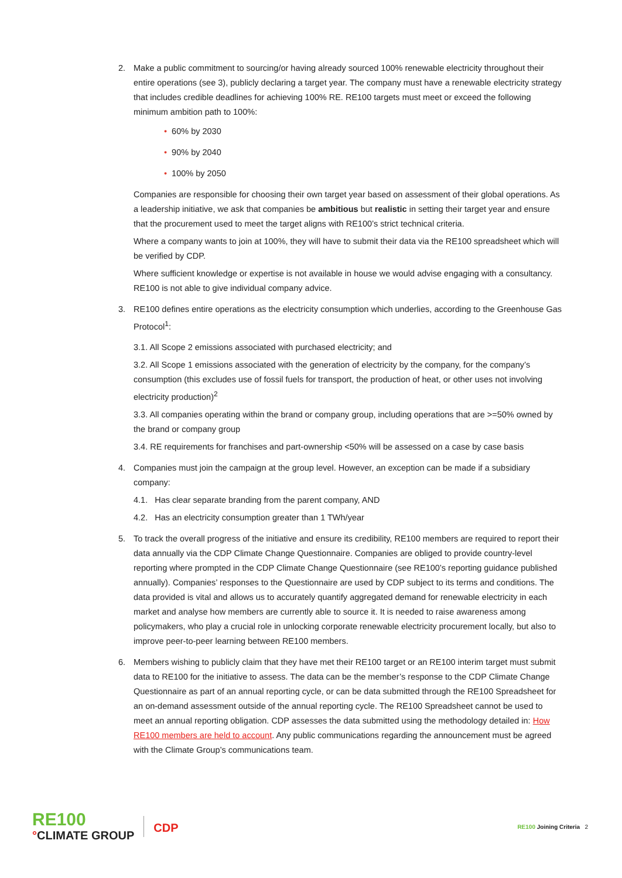2. Make a public commitment to sourcing/or having already sourced 100% renewable electricity throughout their entire operations (see 3), publicly declaring a target year. The company must have a renewable electricity strategy that includes credible deadlines for achieving 100% RE. RE100 targets must meet or exceed the following minimum ambition path to 100%:
• 60% by 2030
• 90% by 2040
• 100% by 2050
Companies are responsible for choosing their own target year based on assessment of their global operations. As a leadership initiative, we ask that companies be ambitious but realistic in setting their target year and ensure that the procurement used to meet the target aligns with RE100’s strict technical criteria.
Where a company wants to join at 100%, they will have to submit their data via the RE100 spreadsheet which will be verified by CDP.
Where sufficient knowledge or expertise is not available in house we would advise engaging with a consultancy. RE100 is not able to give individual company advice.
3. RE100 defines entire operations as the electricity consumption which underlies, according to the Greenhouse Gas Protocol<sup>1</sup>:
3.1. All Scope 2 emissions associated with purchased electricity; and
3.2. All Scope 1 emissions associated with the generation of electricity by the company, for the company’s consumption (this excludes use of fossil fuels for transport, the production of heat, or other uses not involving electricity production)<sup>2</sup>
3.3. All companies operating within the brand or company group, including operations that are >=50% owned by the brand or company group
3.4. RE requirements for franchises and part-ownership <50% will be assessed on a case by case basis
4. Companies must join the campaign at the group level. However, an exception can be made if a subsidiary company:
4.1. Has clear separate branding from the parent company, AND
4.2. Has an electricity consumption greater than 1 TWh/year
5. To track the overall progress of the initiative and ensure its credibility, RE100 members are required to report their data annually via the CDP Climate Change Questionnaire. Companies are obliged to provide country-level reporting where prompted in the CDP Climate Change Questionnaire (see RE100’s reporting guidance published annually). Companies’ responses to the Questionnaire are used by CDP subject to its terms and conditions. The data provided is vital and allows us to accurately quantify aggregated demand for renewable electricity in each market and analyse how members are currently able to source it. It is needed to raise awareness among policymakers, who play a crucial role in unlocking corporate renewable electricity procurement locally, but also to improve peer-to-peer learning between RE100 members.
6. Members wishing to publicly claim that they have met their RE100 target or an RE100 interim target must submit data to RE100 for the initiative to assess. The data can be the member’s response to the CDP Climate Change Questionnaire as part of an annual reporting cycle, or can be data submitted through the RE100 Spreadsheet for an on-demand assessment outside of the annual reporting cycle. The RE100 Spreadsheet cannot be used to meet an annual reporting obligation. CDP assesses the data submitted using the methodology detailed in: How RE100 members are held to account. Any public communications regarding the announcement must be agreed with the Climate Group’s communications team.
RE100
°CLIMATE GROUP
CDP
RE100 Joining Criteria 2